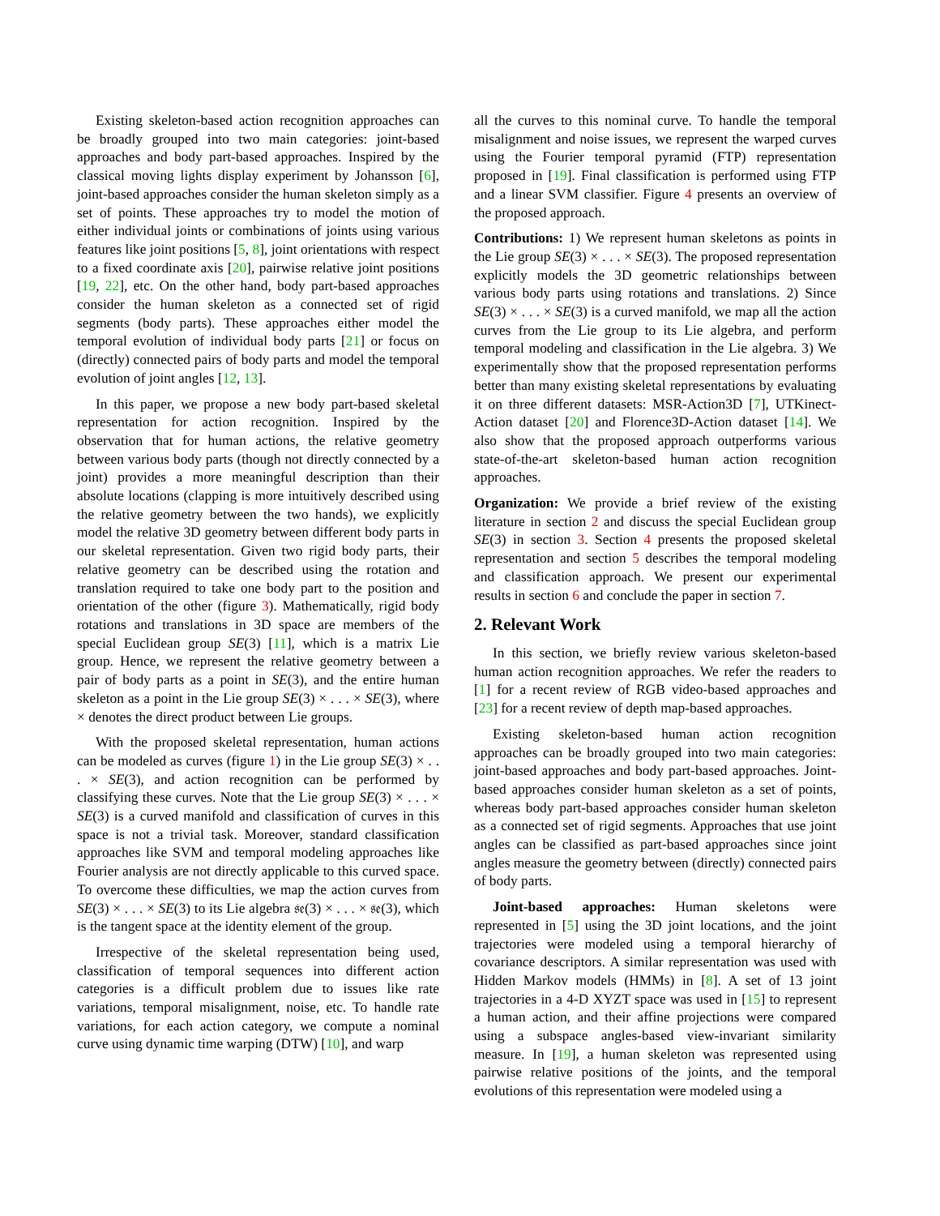Existing skeleton-based action recognition approaches can be broadly grouped into two main categories: joint-based approaches and body part-based approaches. Inspired by the classical moving lights display experiment by Johansson [6], joint-based approaches consider the human skeleton simply as a set of points. These approaches try to model the motion of either individual joints or combinations of joints using various features like joint positions [5, 8], joint orientations with respect to a fixed coordinate axis [20], pairwise relative joint positions [19, 22], etc. On the other hand, body part-based approaches consider the human skeleton as a connected set of rigid segments (body parts). These approaches either model the temporal evolution of individual body parts [21] or focus on (directly) connected pairs of body parts and model the temporal evolution of joint angles [12, 13].
In this paper, we propose a new body part-based skeletal representation for action recognition. Inspired by the observation that for human actions, the relative geometry between various body parts (though not directly connected by a joint) provides a more meaningful description than their absolute locations (clapping is more intuitively described using the relative geometry between the two hands), we explicitly model the relative 3D geometry between different body parts in our skeletal representation. Given two rigid body parts, their relative geometry can be described using the rotation and translation required to take one body part to the position and orientation of the other (figure 3). Mathematically, rigid body rotations and translations in 3D space are members of the special Euclidean group SE(3) [11], which is a matrix Lie group. Hence, we represent the relative geometry between a pair of body parts as a point in SE(3), and the entire human skeleton as a point in the Lie group SE(3) × . . . × SE(3), where × denotes the direct product between Lie groups.
With the proposed skeletal representation, human actions can be modeled as curves (figure 1) in the Lie group SE(3) × . . . × SE(3), and action recognition can be performed by classifying these curves. Note that the Lie group SE(3) × . . . × SE(3) is a curved manifold and classification of curves in this space is not a trivial task. Moreover, standard classification approaches like SVM and temporal modeling approaches like Fourier analysis are not directly applicable to this curved space. To overcome these difficulties, we map the action curves from SE(3) × . . . × SE(3) to its Lie algebra 𝔰𝔢(3) × . . . × 𝔰𝔢(3), which is the tangent space at the identity element of the group.
Irrespective of the skeletal representation being used, classification of temporal sequences into different action categories is a difficult problem due to issues like rate variations, temporal misalignment, noise, etc. To handle rate variations, for each action category, we compute a nominal curve using dynamic time warping (DTW) [10], and warp
all the curves to this nominal curve. To handle the temporal misalignment and noise issues, we represent the warped curves using the Fourier temporal pyramid (FTP) representation proposed in [19]. Final classification is performed using FTP and a linear SVM classifier. Figure 4 presents an overview of the proposed approach.
Contributions: 1) We represent human skeletons as points in the Lie group SE(3) × . . . × SE(3). The proposed representation explicitly models the 3D geometric relationships between various body parts using rotations and translations. 2) Since SE(3) × . . . × SE(3) is a curved manifold, we map all the action curves from the Lie group to its Lie algebra, and perform temporal modeling and classification in the Lie algebra. 3) We experimentally show that the proposed representation performs better than many existing skeletal representations by evaluating it on three different datasets: MSR-Action3D [7], UTKinect-Action dataset [20] and Florence3D-Action dataset [14]. We also show that the proposed approach outperforms various state-of-the-art skeleton-based human action recognition approaches.
Organization: We provide a brief review of the existing literature in section 2 and discuss the special Euclidean group SE(3) in section 3. Section 4 presents the proposed skeletal representation and section 5 describes the temporal modeling and classification approach. We present our experimental results in section 6 and conclude the paper in section 7.
2. Relevant Work
In this section, we briefly review various skeleton-based human action recognition approaches. We refer the readers to [1] for a recent review of RGB video-based approaches and [23] for a recent review of depth map-based approaches.
Existing skeleton-based human action recognition approaches can be broadly grouped into two main categories: joint-based approaches and body part-based approaches. Joint-based approaches consider human skeleton as a set of points, whereas body part-based approaches consider human skeleton as a connected set of rigid segments. Approaches that use joint angles can be classified as part-based approaches since joint angles measure the geometry between (directly) connected pairs of body parts.
Joint-based approaches: Human skeletons were represented in [5] using the 3D joint locations, and the joint trajectories were modeled using a temporal hierarchy of covariance descriptors. A similar representation was used with Hidden Markov models (HMMs) in [8]. A set of 13 joint trajectories in a 4-D XYZT space was used in [15] to represent a human action, and their affine projections were compared using a subspace angles-based view-invariant similarity measure. In [19], a human skeleton was represented using pairwise relative positions of the joints, and the temporal evolutions of this representation were modeled using a